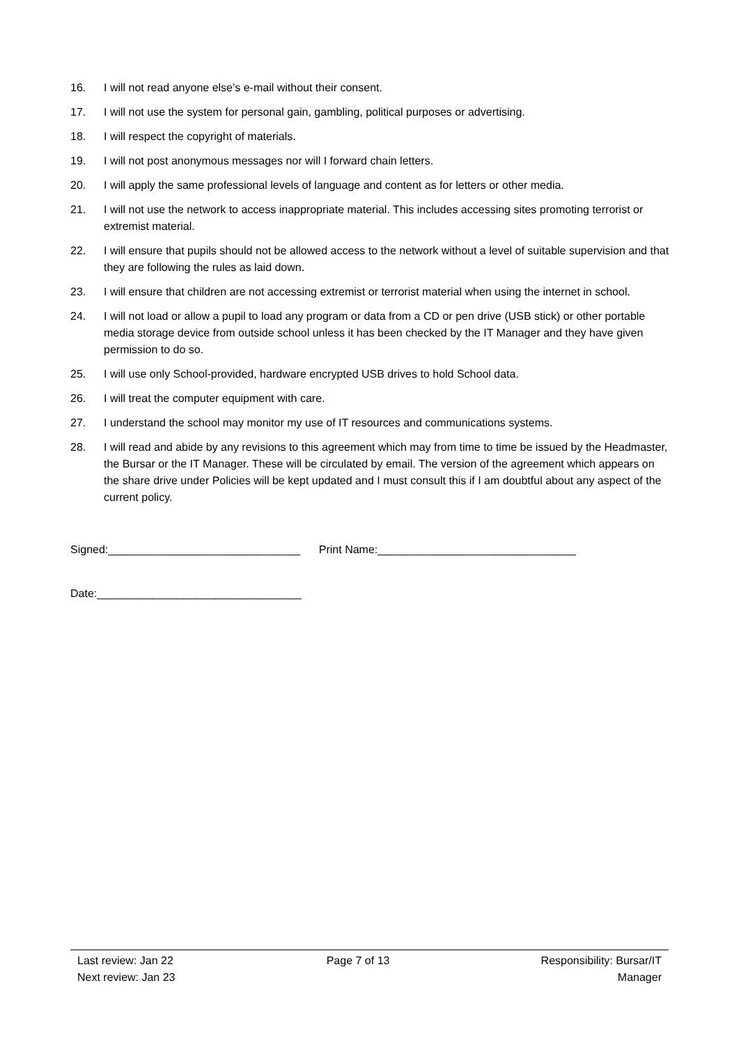16. I will not read anyone else’s e-mail without their consent.
17. I will not use the system for personal gain, gambling, political purposes or advertising.
18. I will respect the copyright of materials.
19. I will not post anonymous messages nor will I forward chain letters.
20. I will apply the same professional levels of language and content as for letters or other media.
21. I will not use the network to access inappropriate material. This includes accessing sites promoting terrorist or extremist material.
22. I will ensure that pupils should not be allowed access to the network without a level of suitable supervision and that they are following the rules as laid down.
23. I will ensure that children are not accessing extremist or terrorist material when using the internet in school.
24. I will not load or allow a pupil to load any program or data from a CD or pen drive (USB stick) or other portable media storage device from outside school unless it has been checked by the IT Manager and they have given permission to do so.
25. I will use only School-provided, hardware encrypted USB drives to hold School data.
26. I will treat the computer equipment with care.
27. I understand the school may monitor my use of IT resources and communications systems.
28. I will read and abide by any revisions to this agreement which may from time to time be issued by the Headmaster, the Bursar or the IT Manager. These will be circulated by email. The version of the agreement which appears on the share drive under Policies will be kept updated and I must consult this if I am doubtful about any aspect of the current policy.
Signed:_______________________________ Print Name:________________________________
Date:_________________________________
Last review: Jan 22
Next review: Jan 23
Page 7 of 13 Responsibility: Bursar/IT
Manager